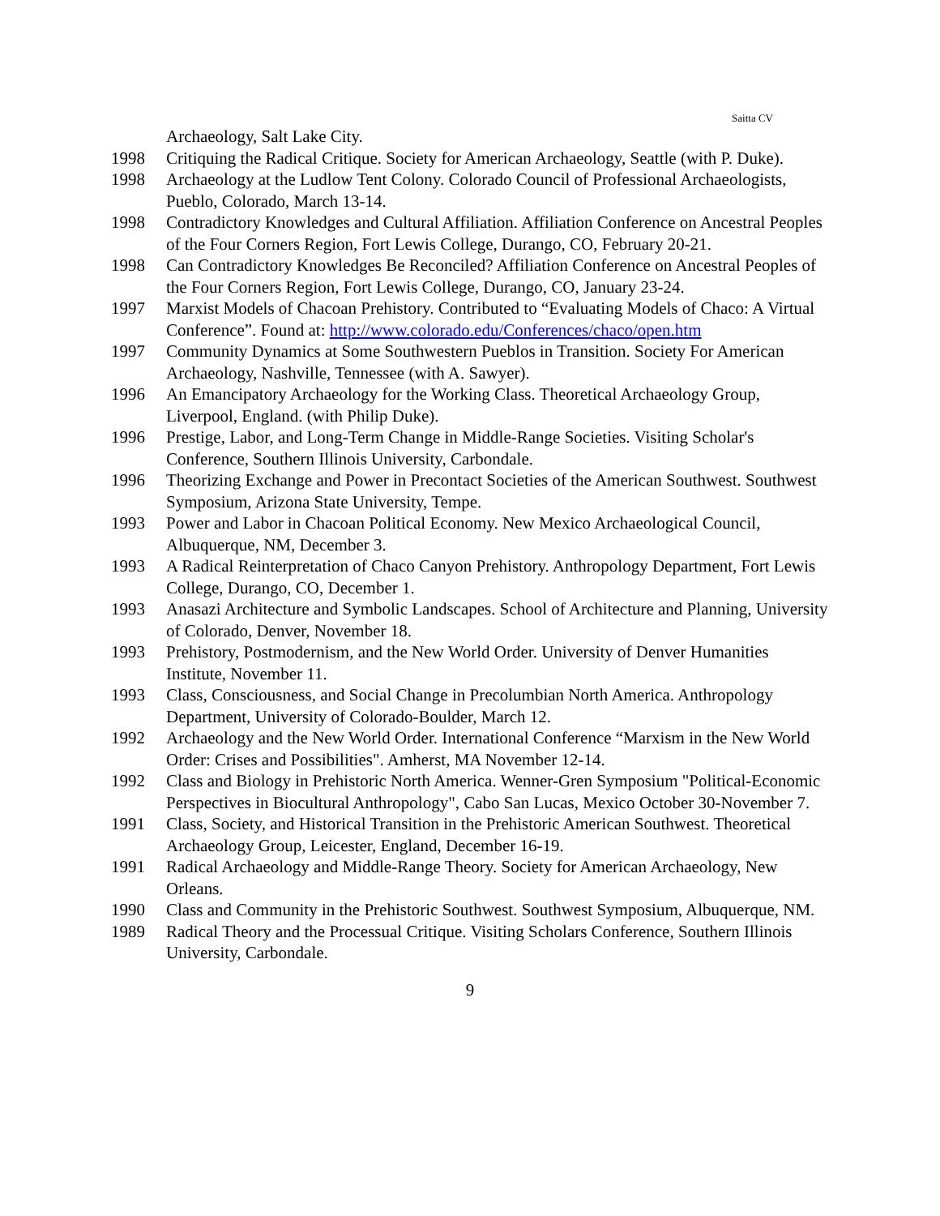Saitta CV
Archaeology, Salt Lake City.
1998 Critiquing the Radical Critique. Society for American Archaeology, Seattle (with P. Duke).
1998 Archaeology at the Ludlow Tent Colony. Colorado Council of Professional Archaeologists, Pueblo, Colorado, March 13-14.
1998 Contradictory Knowledges and Cultural Affiliation. Affiliation Conference on Ancestral Peoples of the Four Corners Region, Fort Lewis College, Durango, CO, February 20-21.
1998 Can Contradictory Knowledges Be Reconciled? Affiliation Conference on Ancestral Peoples of the Four Corners Region, Fort Lewis College, Durango, CO, January 23-24.
1997 Marxist Models of Chacoan Prehistory. Contributed to “Evaluating Models of Chaco: A Virtual Conference”. Found at: http://www.colorado.edu/Conferences/chaco/open.htm
1997 Community Dynamics at Some Southwestern Pueblos in Transition. Society For American Archaeology, Nashville, Tennessee (with A. Sawyer).
1996 An Emancipatory Archaeology for the Working Class. Theoretical Archaeology Group, Liverpool, England. (with Philip Duke).
1996 Prestige, Labor, and Long-Term Change in Middle-Range Societies. Visiting Scholar's Conference, Southern Illinois University, Carbondale.
1996 Theorizing Exchange and Power in Precontact Societies of the American Southwest. Southwest Symposium, Arizona State University, Tempe.
1993 Power and Labor in Chacoan Political Economy. New Mexico Archaeological Council, Albuquerque, NM, December 3.
1993 A Radical Reinterpretation of Chaco Canyon Prehistory. Anthropology Department, Fort Lewis College, Durango, CO, December 1.
1993 Anasazi Architecture and Symbolic Landscapes. School of Architecture and Planning, University of Colorado, Denver, November 18.
1993 Prehistory, Postmodernism, and the New World Order. University of Denver Humanities Institute, November 11.
1993 Class, Consciousness, and Social Change in Precolumbian North America. Anthropology Department, University of Colorado-Boulder, March 12.
1992 Archaeology and the New World Order. International Conference “Marxism in the New World Order: Crises and Possibilities". Amherst, MA November 12-14.
1992 Class and Biology in Prehistoric North America. Wenner-Gren Symposium "Political-Economic Perspectives in Biocultural Anthropology", Cabo San Lucas, Mexico October 30-November 7.
1991 Class, Society, and Historical Transition in the Prehistoric American Southwest. Theoretical Archaeology Group, Leicester, England, December 16-19.
1991 Radical Archaeology and Middle-Range Theory. Society for American Archaeology, New Orleans.
1990 Class and Community in the Prehistoric Southwest. Southwest Symposium, Albuquerque, NM.
1989 Radical Theory and the Processual Critique. Visiting Scholars Conference, Southern Illinois University, Carbondale.
9